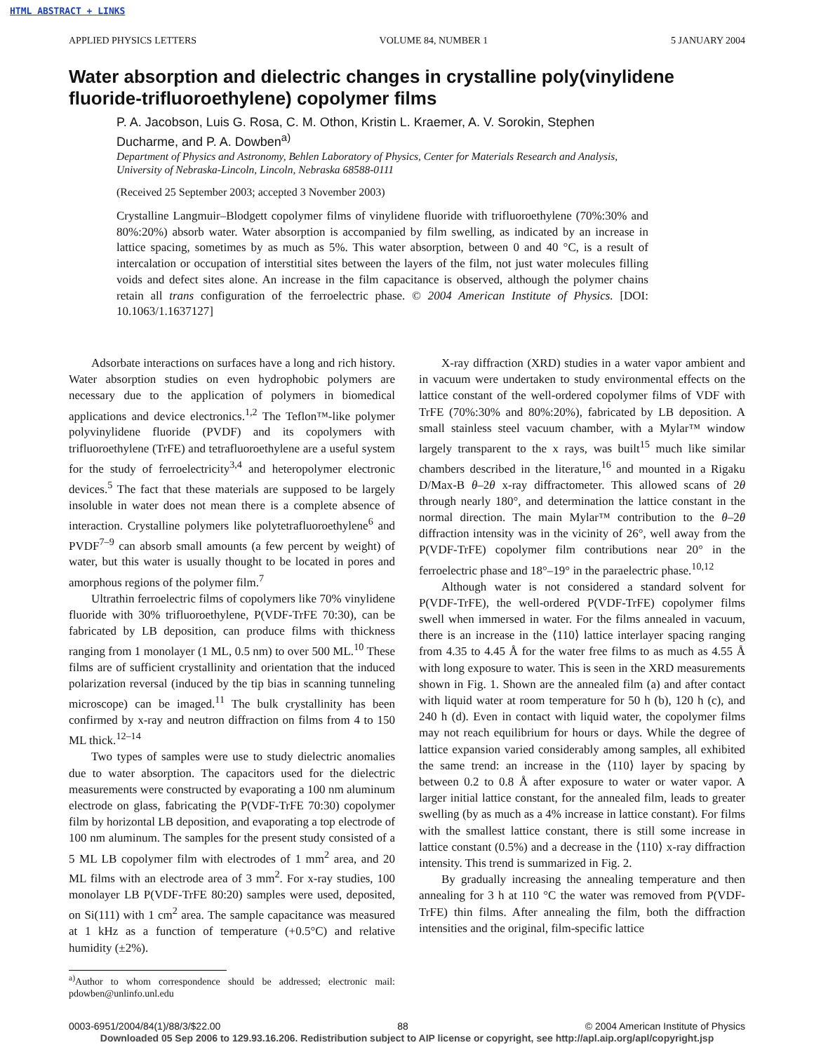HTML ABSTRACT + LINKS
APPLIED PHYSICS LETTERS VOLUME 84, NUMBER 1 5 JANUARY 2004
Water absorption and dielectric changes in crystalline poly(vinylidene fluoride-trifluoroethylene) copolymer films
P. A. Jacobson, Luis G. Rosa, C. M. Othon, Kristin L. Kraemer, A. V. Sorokin, Stephen Ducharme, and P. A. Dowben<sup>a)</sup>
Department of Physics and Astronomy, Behlen Laboratory of Physics, Center for Materials Research and Analysis, University of Nebraska-Lincoln, Lincoln, Nebraska 68588-0111
(Received 25 September 2003; accepted 3 November 2003)
Crystalline Langmuir–Blodgett copolymer films of vinylidene fluoride with trifluoroethylene (70%:30% and 80%:20%) absorb water. Water absorption is accompanied by film swelling, as indicated by an increase in lattice spacing, sometimes by as much as 5%. This water absorption, between 0 and 40 °C, is a result of intercalation or occupation of interstitial sites between the layers of the film, not just water molecules filling voids and defect sites alone. An increase in the film capacitance is observed, although the polymer chains retain all trans configuration of the ferroelectric phase. © 2004 American Institute of Physics. [DOI: 10.1063/1.1637127]
Adsorbate interactions on surfaces have a long and rich history. Water absorption studies on even hydrophobic polymers are necessary due to the application of polymers in biomedical applications and device electronics.<sup>1,2</sup> The Teflon™-like polymer polyvinylidene fluoride (PVDF) and its copolymers with trifluoroethylene (TrFE) and tetrafluoroethylene are a useful system for the study of ferroelectricity<sup>3,4</sup> and heteropolymer electronic devices.<sup>5</sup> The fact that these materials are supposed to be largely insoluble in water does not mean there is a complete absence of interaction. Crystalline polymers like polytetrafluoroethylene<sup>6</sup> and PVDF<sup>7–9</sup> can absorb small amounts (a few percent by weight) of water, but this water is usually thought to be located in pores and amorphous regions of the polymer film.<sup>7</sup>
Ultrathin ferroelectric films of copolymers like 70% vinylidene fluoride with 30% trifluoroethylene, P(VDF-TrFE 70:30), can be fabricated by LB deposition, can produce films with thickness ranging from 1 monolayer (1 ML, 0.5 nm) to over 500 ML.<sup>10</sup> These films are of sufficient crystallinity and orientation that the induced polarization reversal (induced by the tip bias in scanning tunneling microscope) can be imaged.<sup>11</sup> The bulk crystallinity has been confirmed by x-ray and neutron diffraction on films from 4 to 150 ML thick.<sup>12–14</sup>
Two types of samples were use to study dielectric anomalies due to water absorption. The capacitors used for the dielectric measurements were constructed by evaporating a 100 nm aluminum electrode on glass, fabricating the P(VDF-TrFE 70:30) copolymer film by horizontal LB deposition, and evaporating a top electrode of 100 nm aluminum. The samples for the present study consisted of a 5 ML LB copolymer film with electrodes of 1 mm<sup>2</sup> area, and 20 ML films with an electrode area of 3 mm<sup>2</sup>. For x-ray studies, 100 monolayer LB P(VDF-TrFE 80:20) samples were used, deposited, on Si(111) with 1 cm<sup>2</sup> area. The sample capacitance was measured at 1 kHz as a function of temperature (+0.5°C) and relative humidity (±2%).
<sup>a)</sup> Author to whom correspondence should be addressed; electronic mail: pdowben@unlinfo.unl.edu
X-ray diffraction (XRD) studies in a water vapor ambient and in vacuum were undertaken to study environmental effects on the lattice constant of the well-ordered copolymer films of VDF with TrFE (70%:30% and 80%:20%), fabricated by LB deposition. A small stainless steel vacuum chamber, with a Mylar™ window largely transparent to the x rays, was built<sup>15</sup> much like similar chambers described in the literature,<sup>16</sup> and mounted in a Rigaku D/Max-B θ–2θ x-ray diffractometer. This allowed scans of 2θ through nearly 180°, and determination the lattice constant in the normal direction. The main Mylar™ contribution to the θ–2θ diffraction intensity was in the vicinity of 26°, well away from the P(VDF-TrFE) copolymer film contributions near 20° in the ferroelectric phase and 18°–19° in the paraelectric phase.<sup>10,12</sup>
Although water is not considered a standard solvent for P(VDF-TrFE), the well-ordered P(VDF-TrFE) copolymer films swell when immersed in water. For the films annealed in vacuum, there is an increase in the ⟨110⟩ lattice interlayer spacing ranging from 4.35 to 4.45 Å for the water free films to as much as 4.55 Å with long exposure to water. This is seen in the XRD measurements shown in Fig. 1. Shown are the annealed film (a) and after contact with liquid water at room temperature for 50 h (b), 120 h (c), and 240 h (d). Even in contact with liquid water, the copolymer films may not reach equilibrium for hours or days. While the degree of lattice expansion varied considerably among samples, all exhibited the same trend: an increase in the ⟨110⟩ layer by spacing by between 0.2 to 0.8 Å after exposure to water or water vapor. A larger initial lattice constant, for the annealed film, leads to greater swelling (by as much as a 4% increase in lattice constant). For films with the smallest lattice constant, there is still some increase in lattice constant (0.5%) and a decrease in the ⟨110⟩ x-ray diffraction intensity. This trend is summarized in Fig. 2.
By gradually increasing the annealing temperature and then annealing for 3 h at 110 °C the water was removed from P(VDF-TrFE) thin films. After annealing the film, both the diffraction intensities and the original, film-specific lattice
0003-6951/2004/84(1)/88/3/$22.00 88 © 2004 American Institute of Physics
Downloaded 05 Sep 2006 to 129.93.16.206. Redistribution subject to AIP license or copyright, see http://apl.aip.org/apl/copyright.jsp